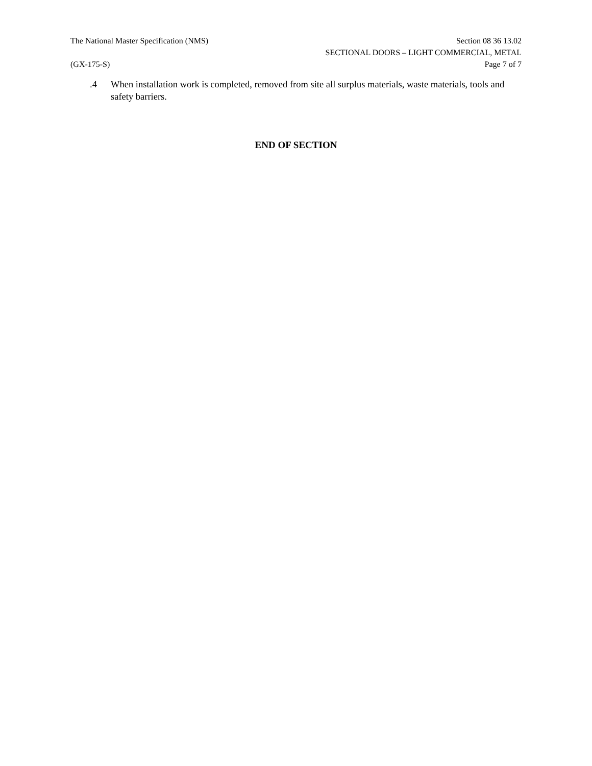The National Master Specification (NMS)
(GX-175-S)
Section 08 36 13.02
SECTIONAL DOORS – LIGHT COMMERCIAL, METAL
Page 7 of 7
.4 When installation work is completed, removed from site all surplus materials, waste materials, tools and safety barriers.
END OF SECTION